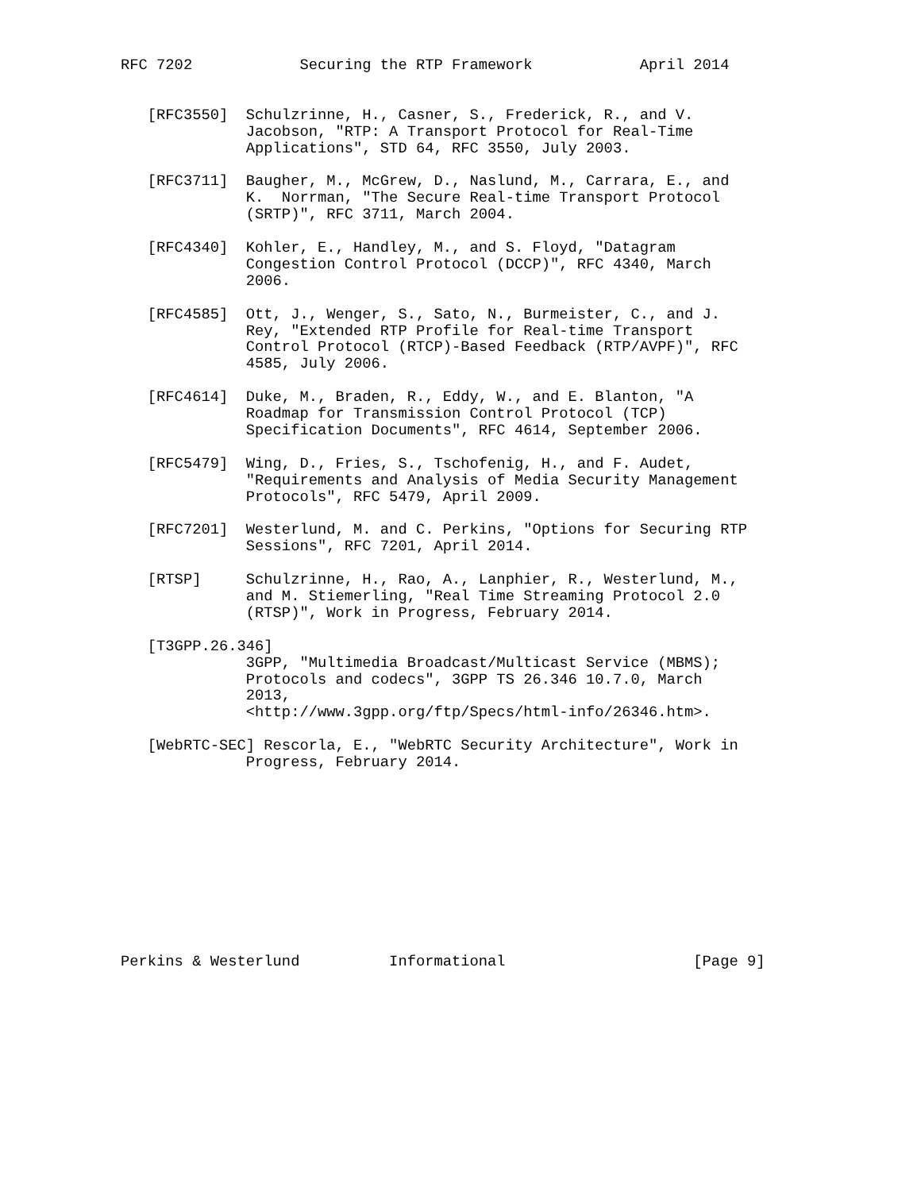RFC 7202            Securing the RTP Framework            April 2014


   [RFC3550]  Schulzrinne, H., Casner, S., Frederick, R., and V.
              Jacobson, "RTP: A Transport Protocol for Real-Time
              Applications", STD 64, RFC 3550, July 2003.

   [RFC3711]  Baugher, M., McGrew, D., Naslund, M., Carrara, E., and
              K.  Norrman, "The Secure Real-time Transport Protocol
              (SRTP)", RFC 3711, March 2004.

   [RFC4340]  Kohler, E., Handley, M., and S. Floyd, "Datagram
              Congestion Control Protocol (DCCP)", RFC 4340, March
              2006.

   [RFC4585]  Ott, J., Wenger, S., Sato, N., Burmeister, C., and J.
              Rey, "Extended RTP Profile for Real-time Transport
              Control Protocol (RTCP)-Based Feedback (RTP/AVPF)", RFC
              4585, July 2006.

   [RFC4614]  Duke, M., Braden, R., Eddy, W., and E. Blanton, "A
              Roadmap for Transmission Control Protocol (TCP)
              Specification Documents", RFC 4614, September 2006.

   [RFC5479]  Wing, D., Fries, S., Tschofenig, H., and F. Audet,
              "Requirements and Analysis of Media Security Management
              Protocols", RFC 5479, April 2009.

   [RFC7201]  Westerlund, M. and C. Perkins, "Options for Securing RTP
              Sessions", RFC 7201, April 2014.

   [RTSP]     Schulzrinne, H., Rao, A., Lanphier, R., Westerlund, M.,
              and M. Stiemerling, "Real Time Streaming Protocol 2.0
              (RTSP)", Work in Progress, February 2014.

   [T3GPP.26.346]
              3GPP, "Multimedia Broadcast/Multicast Service (MBMS);
              Protocols and codecs", 3GPP TS 26.346 10.7.0, March
              2013,
              <http://www.3gpp.org/ftp/Specs/html-info/26346.htm>.

   [WebRTC-SEC] Rescorla, E., "WebRTC Security Architecture", Work in
              Progress, February 2014.











Perkins & Westerlund          Informational                     [Page 9]